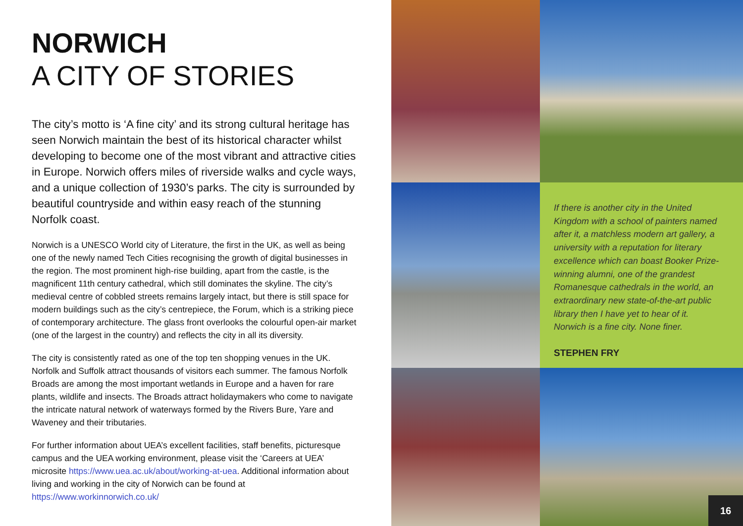NORWICH
A CITY OF STORIES
The city’s motto is ‘A fine city’ and its strong cultural heritage has seen Norwich maintain the best of its historical character whilst developing to become one of the most vibrant and attractive cities in Europe. Norwich offers miles of riverside walks and cycle ways, and a unique collection of 1930’s parks. The city is surrounded by beautiful countryside and within easy reach of the stunning Norfolk coast.
Norwich is a UNESCO World city of Literature, the first in the UK, as well as being one of the newly named Tech Cities recognising the growth of digital businesses in the region. The most prominent high-rise building, apart from the castle, is the magnificent 11th century cathedral, which still dominates the skyline. The city’s medieval centre of cobbled streets remains largely intact, but there is still space for modern buildings such as the city’s centrepiece, the Forum, which is a striking piece of contemporary architecture. The glass front overlooks the colourful open-air market (one of the largest in the country) and reflects the city in all its diversity.
The city is consistently rated as one of the top ten shopping venues in the UK. Norfolk and Suffolk attract thousands of visitors each summer. The famous Norfolk Broads are among the most important wetlands in Europe and a haven for rare plants, wildlife and insects. The Broads attract holidaymakers who come to navigate the intricate natural network of waterways formed by the Rivers Bure, Yare and Waveney and their tributaries.
For further information about UEA’s excellent facilities, staff benefits, picturesque campus and the UEA working environment, please visit the ‘Careers at UEA’ microsite https://www.uea.ac.uk/about/working-at-uea. Additional information about living and working in the city of Norwich can be found at https://www.workinnorwich.co.uk/
If there is another city in the United Kingdom with a school of painters named after it, a matchless modern art gallery, a university with a reputation for literary excellence which can boast Booker Prize-winning alumni, one of the grandest Romanesque cathedrals in the world, an extraordinary new state-of-the-art public library then I have yet to hear of it. Norwich is a fine city. None finer.
STEPHEN FRY
16